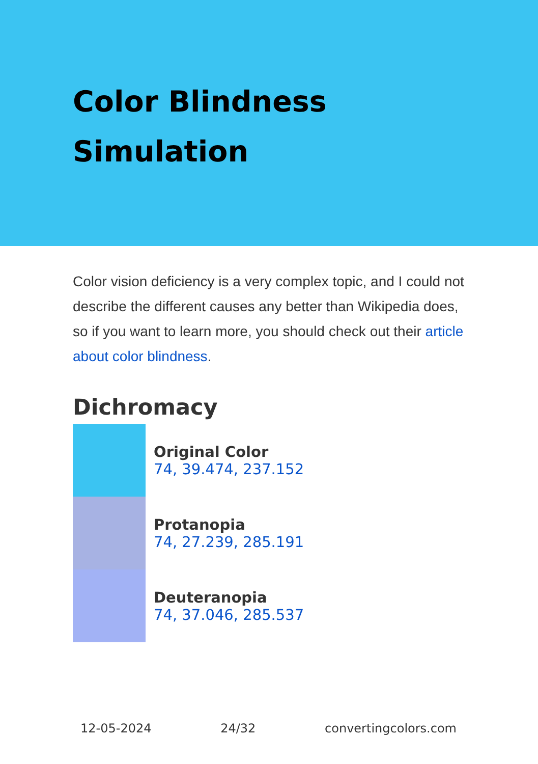Color Blindness
Simulation
Color vision deficiency is a very complex topic, and I could not describe the different causes any better than Wikipedia does, so if you want to learn more, you should check out their article about color blindness.
Dichromacy
Original Color
74, 39.474, 237.152
Protanopia
74, 27.239, 285.191
Deuteranopia
74, 37.046, 285.537
12-05-2024 24/32 convertingcolors.com